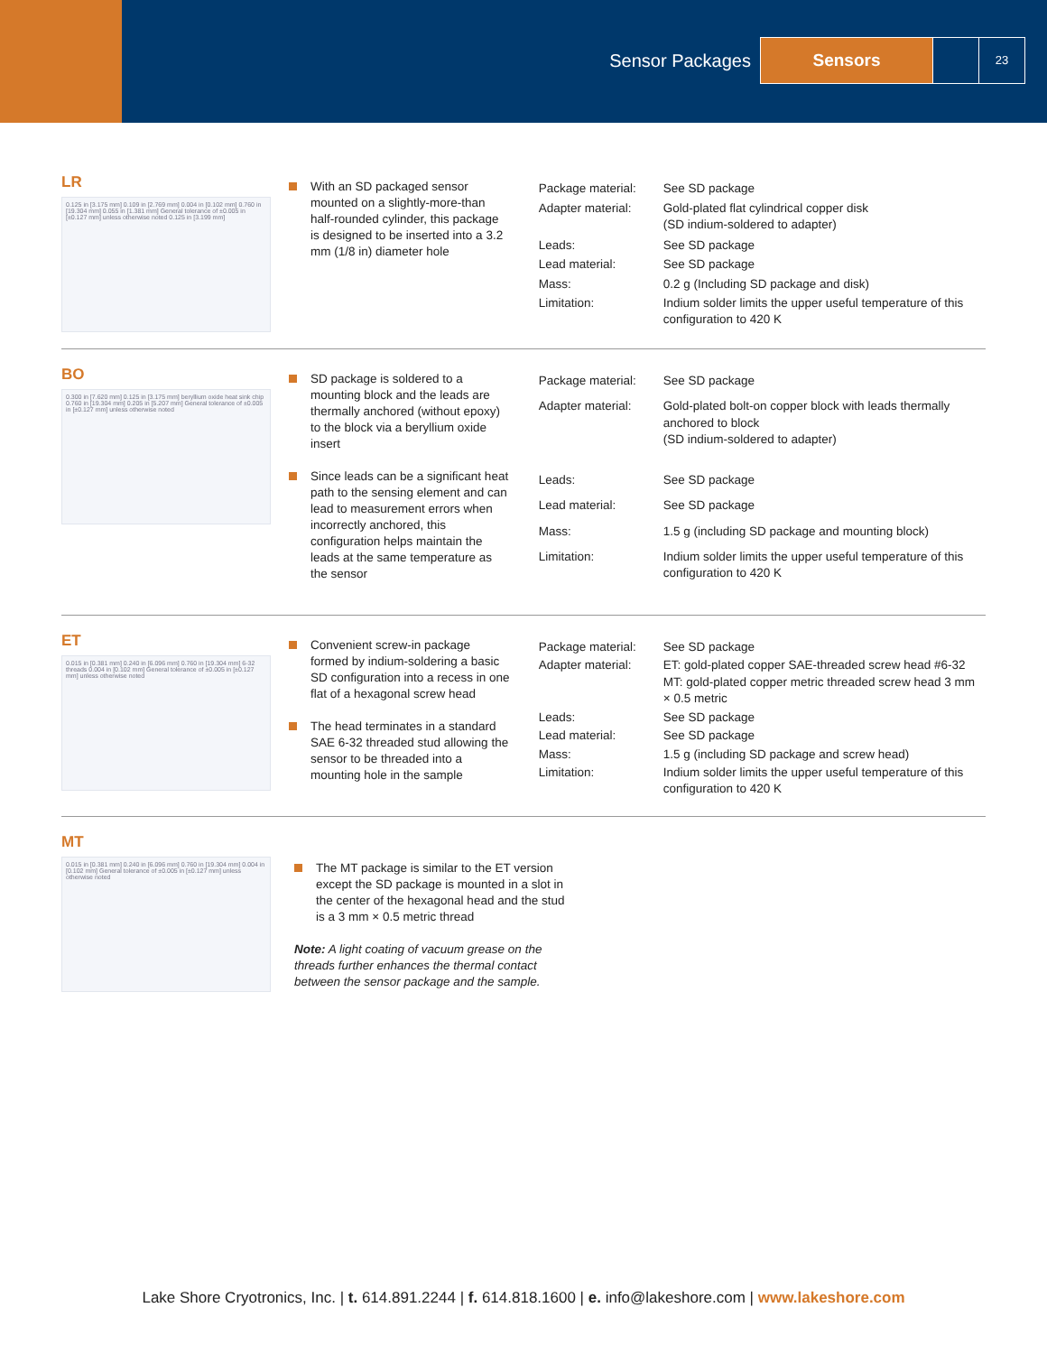Sensor Packages Sensors 23
LR
0.125 in [3.175 mm] 0.109 in [2.769 mm] 0.004 in [0.102 mm] 0.760 in [19.304 mm] 0.055 in [1.381 mm] General tolerance of ±0.005 in [±0.127 mm] unless otherwise noted 0.125 in [3.199 mm]
With an SD packaged sensor mounted on a slightly-more-than half-rounded cylinder, this package is designed to be inserted into a 3.2 mm (1/8 in) diameter hole
| Package material: | See SD package |
| Adapter material: | Gold-plated flat cylindrical copper disk (SD indium-soldered to adapter) |
| Leads: | See SD package |
| Lead material: | See SD package |
| Mass: | 0.2 g (Including SD package and disk) |
| Limitation: | Indium solder limits the upper useful temperature of this configuration to 420 K |
BO
0.300 in [7.620 mm] 0.125 in [3.175 mm] beryllium oxide heat sink chip 0.760 in [19.304 mm] 0.205 in [5.207 mm] General tolerance of ±0.005 in [±0.127 mm] unless otherwise noted
SD package is soldered to a mounting block and the leads are thermally anchored (without epoxy) to the block via a beryllium oxide insert
Since leads can be a significant heat path to the sensing element and can lead to measurement errors when incorrectly anchored, this configuration helps maintain the leads at the same temperature as the sensor
| Package material: | See SD package |
| Adapter material: | Gold-plated bolt-on copper block with leads thermally anchored to block (SD indium-soldered to adapter) |
| Leads: | See SD package |
| Lead material: | See SD package |
| Mass: | 1.5 g (including SD package and mounting block) |
| Limitation: | Indium solder limits the upper useful temperature of this configuration to 420 K |
ET
0.015 in [0.381 mm] 0.240 in [6.096 mm] 0.760 in [19.304 mm] 6-32 threads 0.004 in [0.102 mm] General tolerance of ±0.005 in [±0.127 mm] unless otherwise noted
Convenient screw-in package formed by indium-soldering a basic SD configuration into a recess in one flat of a hexagonal screw head
The head terminates in a standard SAE 6-32 threaded stud allowing the sensor to be threaded into a mounting hole in the sample
| Package material: | See SD package |
| Adapter material: | ET: gold-plated copper SAE-threaded screw head #6-32 MT: gold-plated copper metric threaded screw head 3 mm × 0.5 metric |
| Leads: | See SD package |
| Lead material: | See SD package |
| Mass: | 1.5 g (including SD package and screw head) |
| Limitation: | Indium solder limits the upper useful temperature of this configuration to 420 K |
MT
0.015 in [0.381 mm] 0.240 in [6.096 mm] 0.760 in [19.304 mm] 0.004 in [0.102 mm] General tolerance of ±0.005 in [±0.127 mm] unless otherwise noted
The MT package is similar to the ET version except the SD package is mounted in a slot in the center of the hexagonal head and the stud is a 3 mm × 0.5 metric thread
Note: A light coating of vacuum grease on the threads further enhances the thermal contact between the sensor package and the sample.
Lake Shore Cryotronics, Inc. | t. 614.891.2244 | f. 614.818.1600 | e. info@lakeshore.com | www.lakeshore.com